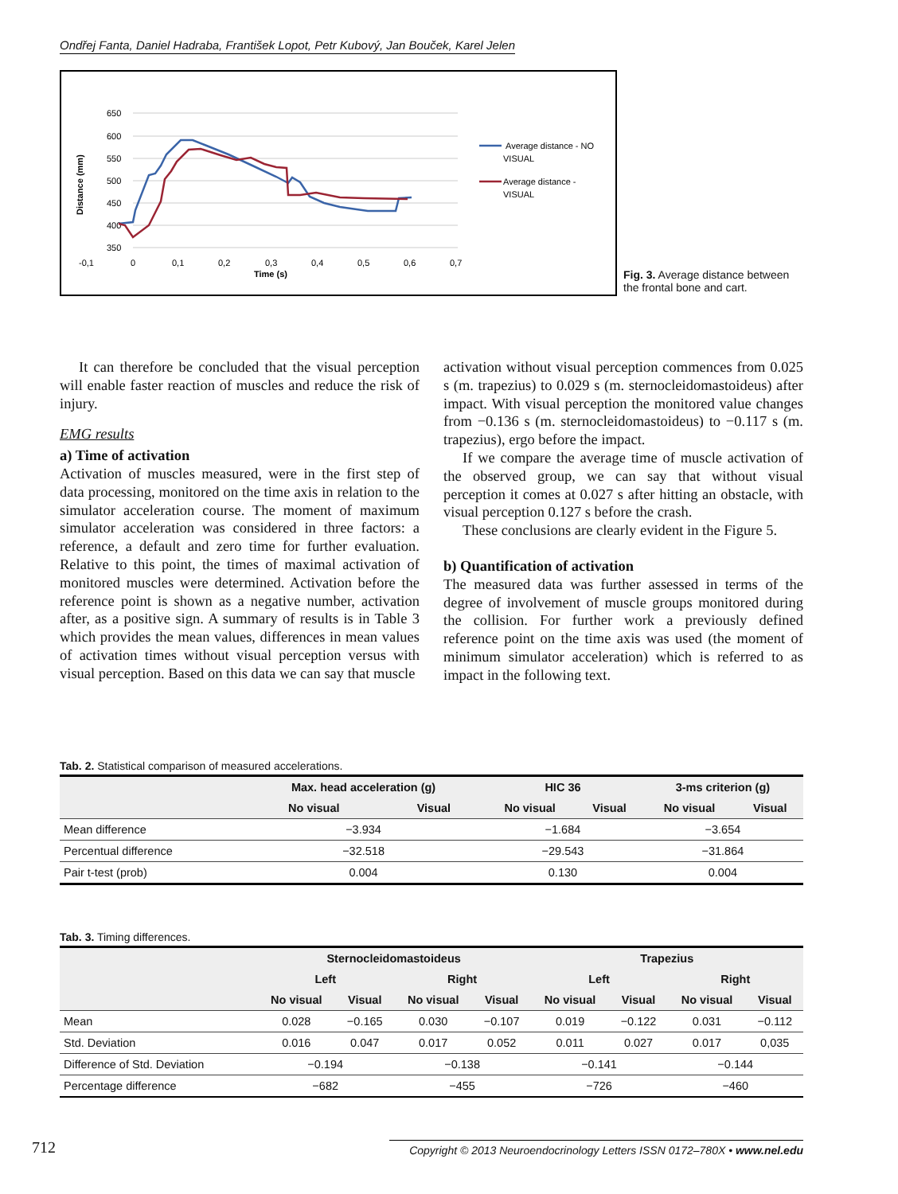Ondřej Fanta, Daniel Hadraba, František Lopot, Petr Kubový, Jan Bouček, Karel Jelen
650
600
550
500
450
400
350
-0,1
0
0,1
0,2
0,3
0,4
0,5
0,6
0,7
Time (s)
Distance (mm)
Average distance - NO
VISUAL
Average distance -
VISUAL
Fig. 3. Average distance between the frontal bone and cart.
It can therefore be concluded that the visual perception will enable faster reaction of muscles and reduce the risk of injury.
EMG results
a) Time of activation
Activation of muscles measured, were in the first step of data processing, monitored on the time axis in relation to the simulator acceleration course. The moment of maximum simulator acceleration was considered in three factors: a reference, a default and zero time for further evaluation. Relative to this point, the times of maximal activation of monitored muscles were determined. Activation before the reference point is shown as a negative number, activation after, as a positive sign. A summary of results is in Table 3 which provides the mean values, differences in mean values of activation times without visual perception versus with visual perception. Based on this data we can say that muscle
activation without visual perception commences from 0.025 s (m. trapezius) to 0.029 s (m. sternocleidomastoideus) after impact. With visual perception the monitored value changes from −0.136 s (m. sternocleidomastoideus) to −0.117 s (m. trapezius), ergo before the impact.
If we compare the average time of muscle activation of the observed group, we can say that without visual perception it comes at 0.027 s after hitting an obstacle, with visual perception 0.127 s before the crash.
These conclusions are clearly evident in the Figure 5.
b) Quantification of activation
The measured data was further assessed in terms of the degree of involvement of muscle groups monitored during the collision. For further work a previously defined reference point on the time axis was used (the moment of minimum simulator acceleration) which is referred to as impact in the following text.
Tab. 2. Statistical comparison of measured accelerations.
| | Max. head acceleration (g) | | HIC 36 | | 3-ms criterion (g) | |
| --- | --- | --- | --- | --- | --- | --- |
| | No visual | Visual | No visual | Visual | No visual | Visual |
| Mean difference | −3.934 | | −1.684 | | −3.654 | |
| Percentual difference | −32.518 | | −29.543 | | −31.864 | |
| Pair t-test (prob) | 0.004 | | 0.130 | | 0.004 | |
Tab. 3. Timing differences.
| | Sternocleidomastoideus | | | | Trapezius | | | |
| --- | --- | --- | --- | --- | --- | --- | --- | --- |
| | Left | | Right | | Left | | Right | |
| | No visual | Visual | No visual | Visual | No visual | Visual | No visual | Visual |
| Mean | 0.028 | −0.165 | 0.030 | −0.107 | 0.019 | −0.122 | 0.031 | −0.112 |
| Std. Deviation | 0.016 | 0.047 | 0.017 | 0.052 | 0.011 | 0.027 | 0.017 | 0,035 |
| Difference of Std. Deviation | −0.194 | | −0.138 | | −0.141 | | −0.144 | |
| Percentage difference | −682 | | −455 | | −726 | | −460 | |
712 Copyright © 2013 Neuroendocrinology Letters ISSN 0172–780X • www.nel.edu